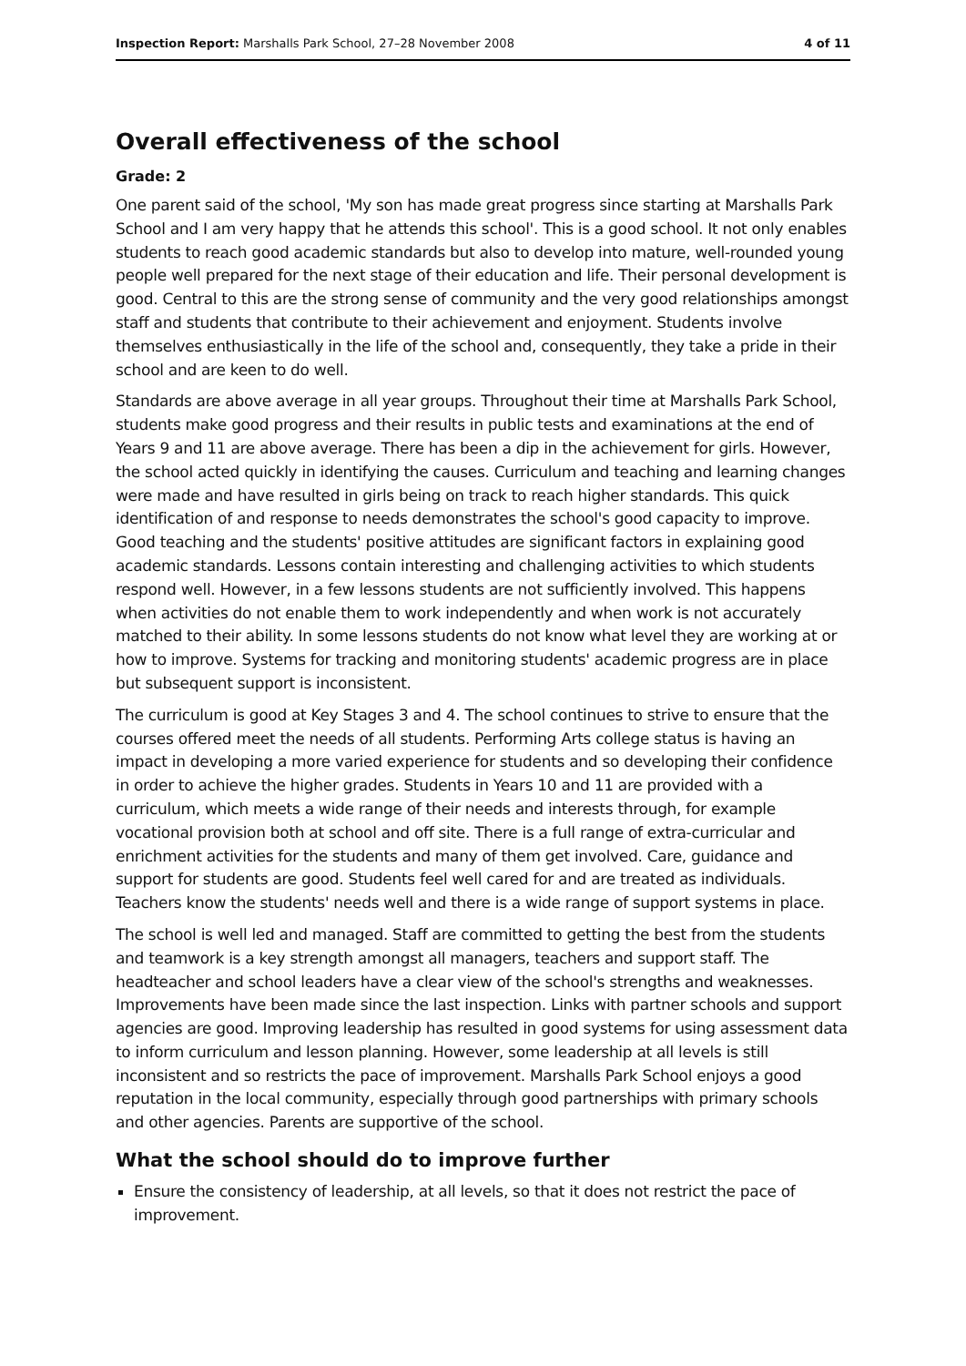Inspection Report: Marshalls Park School, 27–28 November 2008 4 of 11
Overall effectiveness of the school
Grade: 2
One parent said of the school, 'My son has made great progress since starting at Marshalls Park School and I am very happy that he attends this school'. This is a good school. It not only enables students to reach good academic standards but also to develop into mature, well-rounded young people well prepared for the next stage of their education and life. Their personal development is good. Central to this are the strong sense of community and the very good relationships amongst staff and students that contribute to their achievement and enjoyment. Students involve themselves enthusiastically in the life of the school and, consequently, they take a pride in their school and are keen to do well.
Standards are above average in all year groups. Throughout their time at Marshalls Park School, students make good progress and their results in public tests and examinations at the end of Years 9 and 11 are above average. There has been a dip in the achievement for girls. However, the school acted quickly in identifying the causes. Curriculum and teaching and learning changes were made and have resulted in girls being on track to reach higher standards. This quick identification of and response to needs demonstrates the school's good capacity to improve. Good teaching and the students' positive attitudes are significant factors in explaining good academic standards. Lessons contain interesting and challenging activities to which students respond well. However, in a few lessons students are not sufficiently involved. This happens when activities do not enable them to work independently and when work is not accurately matched to their ability. In some lessons students do not know what level they are working at or how to improve. Systems for tracking and monitoring students' academic progress are in place but subsequent support is inconsistent.
The curriculum is good at Key Stages 3 and 4. The school continues to strive to ensure that the courses offered meet the needs of all students. Performing Arts college status is having an impact in developing a more varied experience for students and so developing their confidence in order to achieve the higher grades. Students in Years 10 and 11 are provided with a curriculum, which meets a wide range of their needs and interests through, for example vocational provision both at school and off site. There is a full range of extra-curricular and enrichment activities for the students and many of them get involved. Care, guidance and support for students are good. Students feel well cared for and are treated as individuals. Teachers know the students' needs well and there is a wide range of support systems in place.
The school is well led and managed. Staff are committed to getting the best from the students and teamwork is a key strength amongst all managers, teachers and support staff. The headteacher and school leaders have a clear view of the school's strengths and weaknesses. Improvements have been made since the last inspection. Links with partner schools and support agencies are good. Improving leadership has resulted in good systems for using assessment data to inform curriculum and lesson planning. However, some leadership at all levels is still inconsistent and so restricts the pace of improvement. Marshalls Park School enjoys a good reputation in the local community, especially through good partnerships with primary schools and other agencies. Parents are supportive of the school.
What the school should do to improve further
Ensure the consistency of leadership, at all levels, so that it does not restrict the pace of improvement.